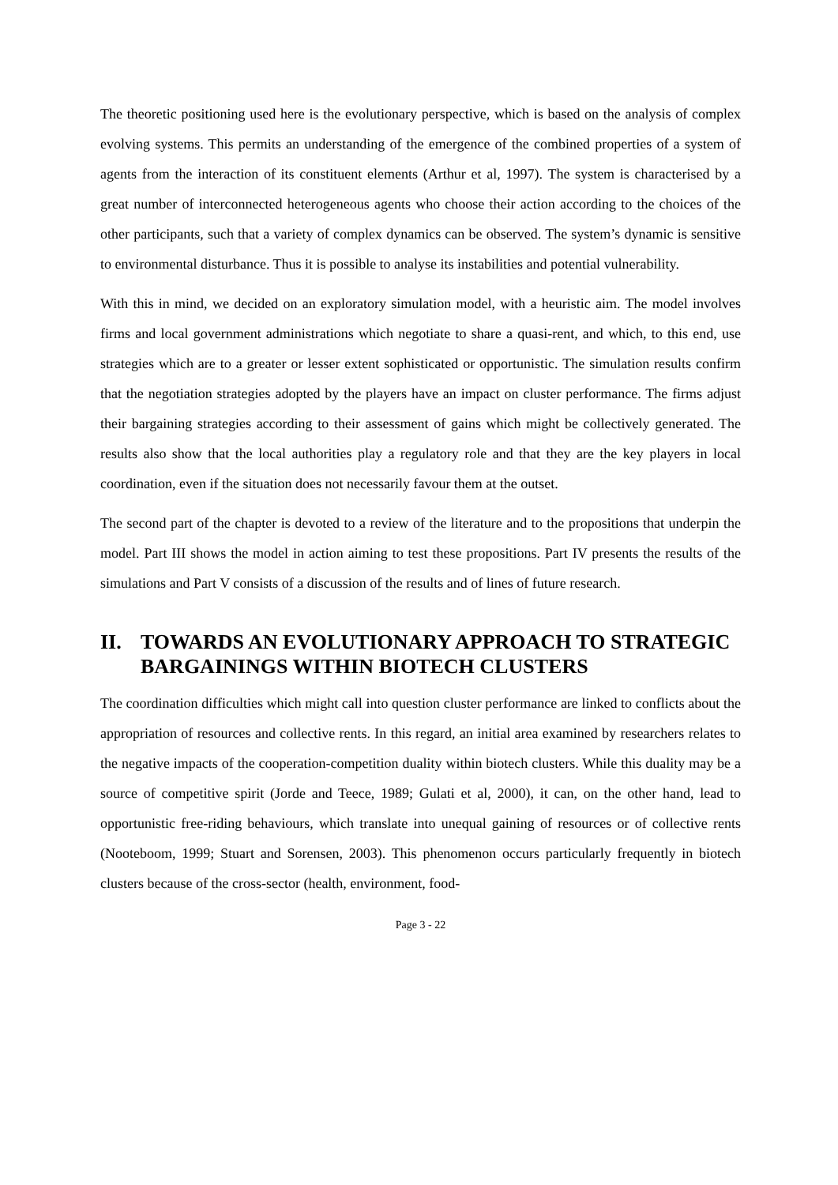The theoretic positioning used here is the evolutionary perspective, which is based on the analysis of complex evolving systems. This permits an understanding of the emergence of the combined properties of a system of agents from the interaction of its constituent elements (Arthur et al, 1997). The system is characterised by a great number of interconnected heterogeneous agents who choose their action according to the choices of the other participants, such that a variety of complex dynamics can be observed. The system’s dynamic is sensitive to environmental disturbance. Thus it is possible to analyse its instabilities and potential vulnerability.
With this in mind, we decided on an exploratory simulation model, with a heuristic aim. The model involves firms and local government administrations which negotiate to share a quasi-rent, and which, to this end, use strategies which are to a greater or lesser extent sophisticated or opportunistic. The simulation results confirm that the negotiation strategies adopted by the players have an impact on cluster performance. The firms adjust their bargaining strategies according to their assessment of gains which might be collectively generated. The results also show that the local authorities play a regulatory role and that they are the key players in local coordination, even if the situation does not necessarily favour them at the outset.
The second part of the chapter is devoted to a review of the literature and to the propositions that underpin the model. Part III shows the model in action aiming to test these propositions. Part IV presents the results of the simulations and Part V consists of a discussion of the results and of lines of future research.
II. TOWARDS AN EVOLUTIONARY APPROACH TO STRATEGIC BARGAININGS WITHIN BIOTECH CLUSTERS
The coordination difficulties which might call into question cluster performance are linked to conflicts about the appropriation of resources and collective rents. In this regard, an initial area examined by researchers relates to the negative impacts of the cooperation-competition duality within biotech clusters. While this duality may be a source of competitive spirit (Jorde and Teece, 1989; Gulati et al, 2000), it can, on the other hand, lead to opportunistic free-riding behaviours, which translate into unequal gaining of resources or of collective rents (Nooteboom, 1999; Stuart and Sorensen, 2003). This phenomenon occurs particularly frequently in biotech clusters because of the cross-sector (health, environment, food-
Page 3 - 22